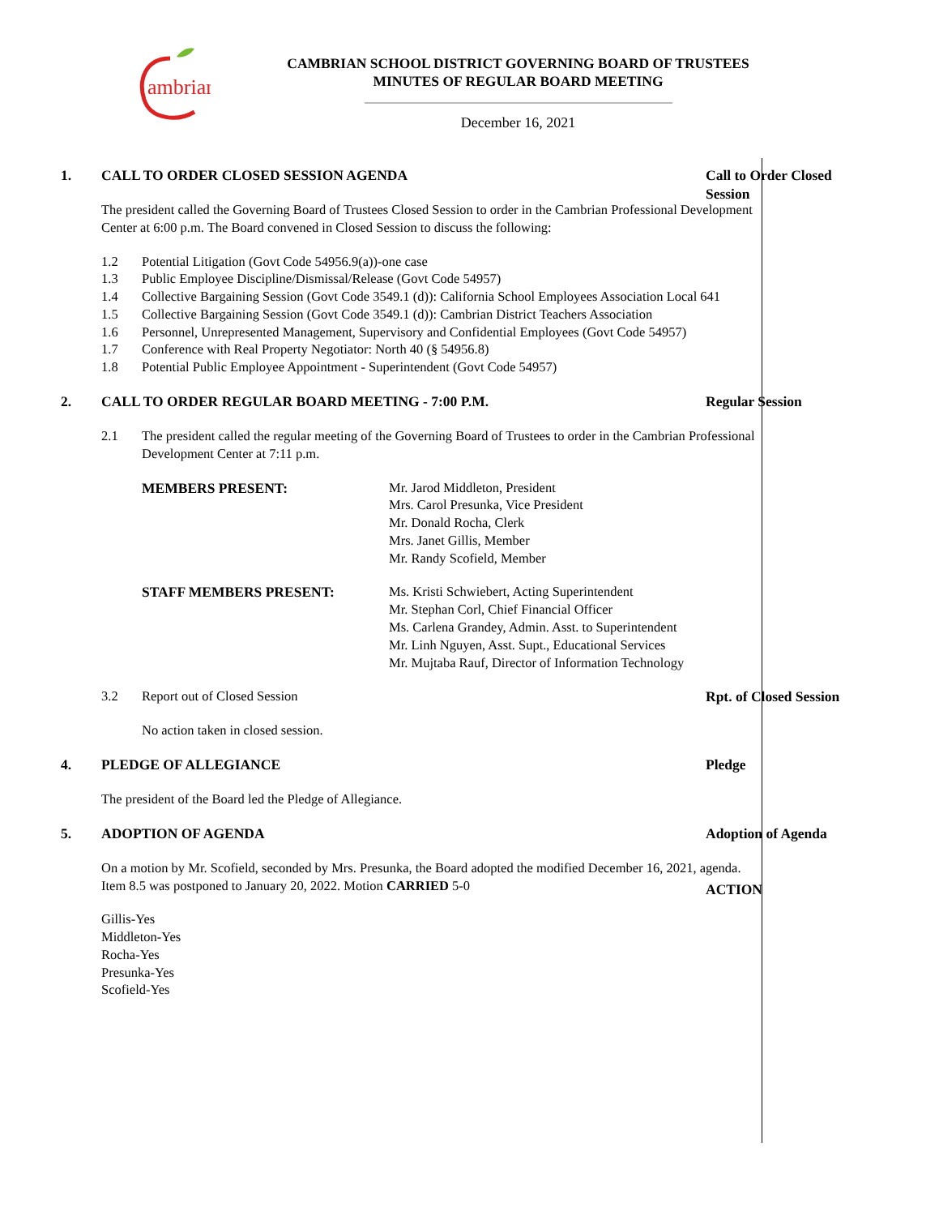ambrian
CAMBRIAN SCHOOL DISTRICT GOVERNING BOARD OF TRUSTEES
MINUTES OF REGULAR BOARD MEETING
December 16, 2021
Call to Order Closed Session
1. CALL TO ORDER CLOSED SESSION AGENDA
The president called the Governing Board of Trustees Closed Session to order in the Cambrian Professional Development Center at 6:00 p.m. The Board convened in Closed Session to discuss the following:
1.2 Potential Litigation (Govt Code 54956.9(a))-one case
1.3 Public Employee Discipline/Dismissal/Release (Govt Code 54957)
1.4 Collective Bargaining Session (Govt Code 3549.1 (d)): California School Employees Association Local 641
1.5 Collective Bargaining Session (Govt Code 3549.1 (d)): Cambrian District Teachers Association
1.6 Personnel, Unrepresented Management, Supervisory and Confidential Employees (Govt Code 54957)
1.7 Conference with Real Property Negotiator: North 40 (§ 54956.8)
1.8 Potential Public Employee Appointment - Superintendent (Govt Code 54957)
Regular Session
2. CALL TO ORDER REGULAR BOARD MEETING - 7:00 P.M.
2.1 The president called the regular meeting of the Governing Board of Trustees to order in the Cambrian Professional Development Center at 7:11 p.m.
MEMBERS PRESENT: Mr. Jarod Middleton, President
Mrs. Carol Presunka, Vice President
Mr. Donald Rocha, Clerk
Mrs. Janet Gillis, Member
Mr. Randy Scofield, Member
STAFF MEMBERS PRESENT: Ms. Kristi Schwiebert, Acting Superintendent
Mr. Stephan Corl, Chief Financial Officer
Ms. Carlena Grandey, Admin. Asst. to Superintendent
Mr. Linh Nguyen, Asst. Supt., Educational Services
Mr. Mujtaba Rauf, Director of Information Technology
Rpt. of Closed Session
3.2 Report out of Closed Session
No action taken in closed session.
Pledge
4. PLEDGE OF ALLEGIANCE
The president of the Board led the Pledge of Allegiance.
Adoption of Agenda
ACTION
5. ADOPTION OF AGENDA
On a motion by Mr. Scofield, seconded by Mrs. Presunka, the Board adopted the modified December 16, 2021, agenda. Item 8.5 was postponed to January 20, 2022. Motion CARRIED 5-0
Gillis-Yes
Middleton-Yes
Rocha-Yes
Presunka-Yes
Scofield-Yes